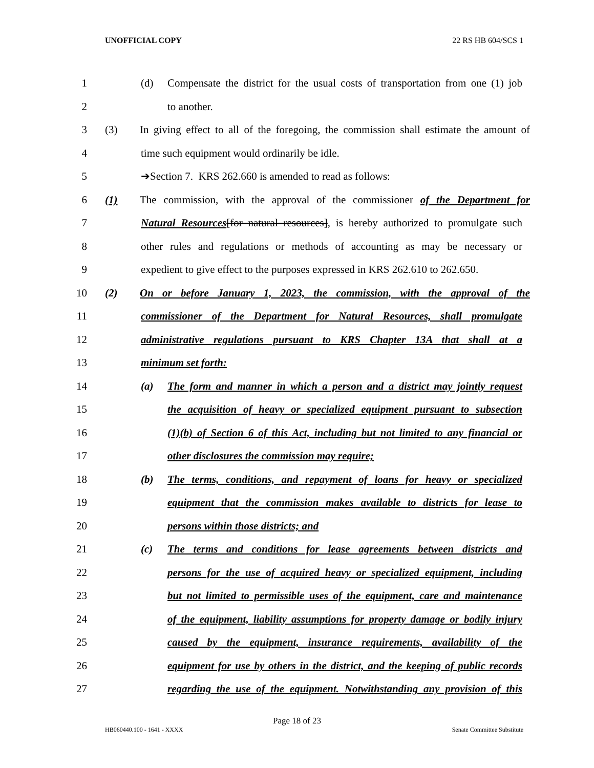UNOFFICIAL COPY 22 RS HB 604/SCS 1
1 (d) Compensate the district for the usual costs of transportation from one (1) job
2 to another.
3 (3) In giving effect to all of the foregoing, the commission shall estimate the amount of
4 time such equipment would ordinarily be idle.
5 ➔Section 7. KRS 262.660 is amended to read as follows:
6 (1) The commission, with the approval of the commissioner of the Department for
7 Natural Resources[for natural resources], is hereby authorized to promulgate such
8 other rules and regulations or methods of accounting as may be necessary or
9 expedient to give effect to the purposes expressed in KRS 262.610 to 262.650.
10 (2) On or before January 1, 2023, the commission, with the approval of the
11 commissioner of the Department for Natural Resources, shall promulgate
12 administrative regulations pursuant to KRS Chapter 13A that shall at a
13 minimum set forth:
14 (a) The form and manner in which a person and a district may jointly request
15 the acquisition of heavy or specialized equipment pursuant to subsection
16 (1)(b) of Section 6 of this Act, including but not limited to any financial or
17 other disclosures the commission may require;
18 (b) The terms, conditions, and repayment of loans for heavy or specialized
19 equipment that the commission makes available to districts for lease to
20 persons within those districts; and
21 (c) The terms and conditions for lease agreements between districts and
22 persons for the use of acquired heavy or specialized equipment, including
23 but not limited to permissible uses of the equipment, care and maintenance
24 of the equipment, liability assumptions for property damage or bodily injury
25 caused by the equipment, insurance requirements, availability of the
26 equipment for use by others in the district, and the keeping of public records
27 regarding the use of the equipment. Notwithstanding any provision of this
Page 18 of 23
HB060440.100 - 1641 - XXXX Senate Committee Substitute